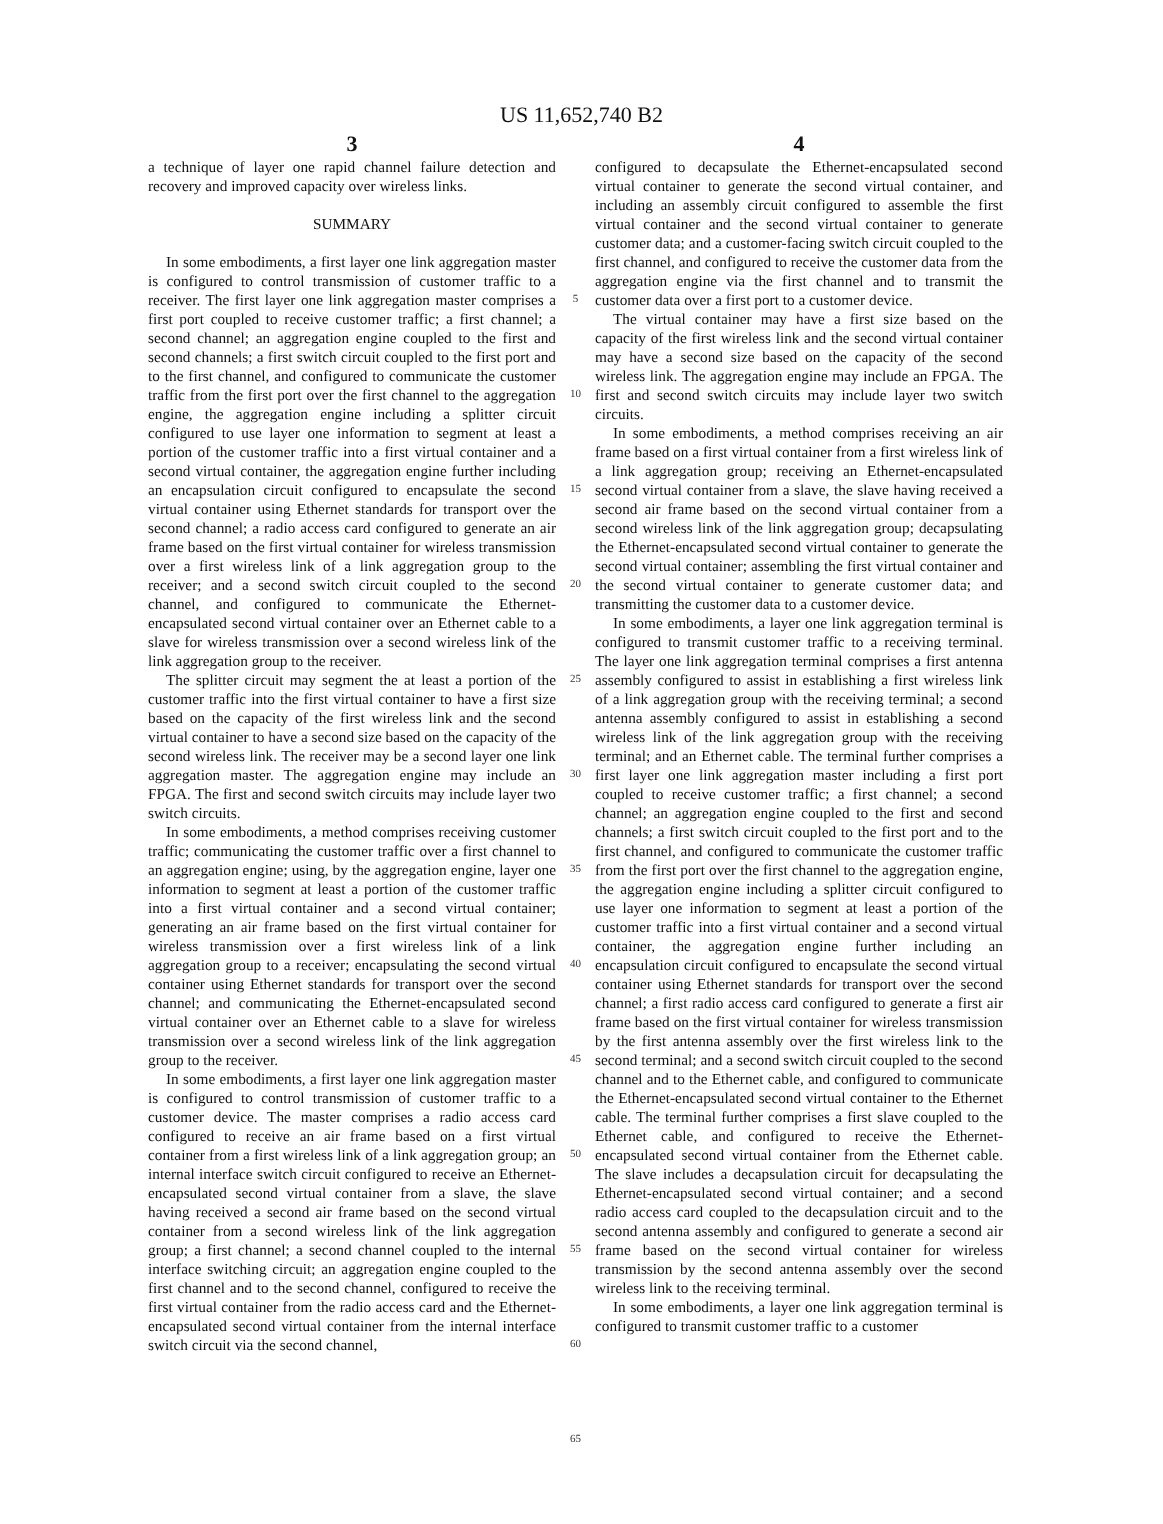US 11,652,740 B2
3
a technique of layer one rapid channel failure detection and recovery and improved capacity over wireless links.
SUMMARY
In some embodiments, a first layer one link aggregation master is configured to control transmission of customer traffic to a receiver. The first layer one link aggregation master comprises a first port coupled to receive customer traffic; a first channel; a second channel; an aggregation engine coupled to the first and second channels; a first switch circuit coupled to the first port and to the first channel, and configured to communicate the customer traffic from the first port over the first channel to the aggregation engine, the aggregation engine including a splitter circuit configured to use layer one information to segment at least a portion of the customer traffic into a first virtual container and a second virtual container, the aggregation engine further including an encapsulation circuit configured to encapsulate the second virtual container using Ethernet standards for transport over the second channel; a radio access card configured to generate an air frame based on the first virtual container for wireless transmission over a first wireless link of a link aggregation group to the receiver; and a second switch circuit coupled to the second channel, and configured to communicate the Ethernet-encapsulated second virtual container over an Ethernet cable to a slave for wireless transmission over a second wireless link of the link aggregation group to the receiver.
The splitter circuit may segment the at least a portion of the customer traffic into the first virtual container to have a first size based on the capacity of the first wireless link and the second virtual container to have a second size based on the capacity of the second wireless link. The receiver may be a second layer one link aggregation master. The aggregation engine may include an FPGA. The first and second switch circuits may include layer two switch circuits.
In some embodiments, a method comprises receiving customer traffic; communicating the customer traffic over a first channel to an aggregation engine; using, by the aggregation engine, layer one information to segment at least a portion of the customer traffic into a first virtual container and a second virtual container; generating an air frame based on the first virtual container for wireless transmission over a first wireless link of a link aggregation group to a receiver; encapsulating the second virtual container using Ethernet standards for transport over the second channel; and communicating the Ethernet-encapsulated second virtual container over an Ethernet cable to a slave for wireless transmission over a second wireless link of the link aggregation group to the receiver.
In some embodiments, a first layer one link aggregation master is configured to control transmission of customer traffic to a customer device. The master comprises a radio access card configured to receive an air frame based on a first virtual container from a first wireless link of a link aggregation group; an internal interface switch circuit configured to receive an Ethernet-encapsulated second virtual container from a slave, the slave having received a second air frame based on the second virtual container from a second wireless link of the link aggregation group; a first channel; a second channel coupled to the internal interface switching circuit; an aggregation engine coupled to the first channel and to the second channel, configured to receive the first virtual container from the radio access card and the Ethernet-encapsulated second virtual container from the internal interface switch circuit via the second channel,
5
10
15
20
25
30
35
40
45
50
55
60
65
4
configured to decapsulate the Ethernet-encapsulated second virtual container to generate the second virtual container, and including an assembly circuit configured to assemble the first virtual container and the second virtual container to generate customer data; and a customer-facing switch circuit coupled to the first channel, and configured to receive the customer data from the aggregation engine via the first channel and to transmit the customer data over a first port to a customer device.
The virtual container may have a first size based on the capacity of the first wireless link and the second virtual container may have a second size based on the capacity of the second wireless link. The aggregation engine may include an FPGA. The first and second switch circuits may include layer two switch circuits.
In some embodiments, a method comprises receiving an air frame based on a first virtual container from a first wireless link of a link aggregation group; receiving an Ethernet-encapsulated second virtual container from a slave, the slave having received a second air frame based on the second virtual container from a second wireless link of the link aggregation group; decapsulating the Ethernet-encapsulated second virtual container to generate the second virtual container; assembling the first virtual container and the second virtual container to generate customer data; and transmitting the customer data to a customer device.
In some embodiments, a layer one link aggregation terminal is configured to transmit customer traffic to a receiving terminal. The layer one link aggregation terminal comprises a first antenna assembly configured to assist in establishing a first wireless link of a link aggregation group with the receiving terminal; a second antenna assembly configured to assist in establishing a second wireless link of the link aggregation group with the receiving terminal; and an Ethernet cable. The terminal further comprises a first layer one link aggregation master including a first port coupled to receive customer traffic; a first channel; a second channel; an aggregation engine coupled to the first and second channels; a first switch circuit coupled to the first port and to the first channel, and configured to communicate the customer traffic from the first port over the first channel to the aggregation engine, the aggregation engine including a splitter circuit configured to use layer one information to segment at least a portion of the customer traffic into a first virtual container and a second virtual container, the aggregation engine further including an encapsulation circuit configured to encapsulate the second virtual container using Ethernet standards for transport over the second channel; a first radio access card configured to generate a first air frame based on the first virtual container for wireless transmission by the first antenna assembly over the first wireless link to the second terminal; and a second switch circuit coupled to the second channel and to the Ethernet cable, and configured to communicate the Ethernet-encapsulated second virtual container to the Ethernet cable. The terminal further comprises a first slave coupled to the Ethernet cable, and configured to receive the Ethernet-encapsulated second virtual container from the Ethernet cable. The slave includes a decapsulation circuit for decapsulating the Ethernet-encapsulated second virtual container; and a second radio access card coupled to the decapsulation circuit and to the second antenna assembly and configured to generate a second air frame based on the second virtual container for wireless transmission by the second antenna assembly over the second wireless link to the receiving terminal.
In some embodiments, a layer one link aggregation terminal is configured to transmit customer traffic to a customer